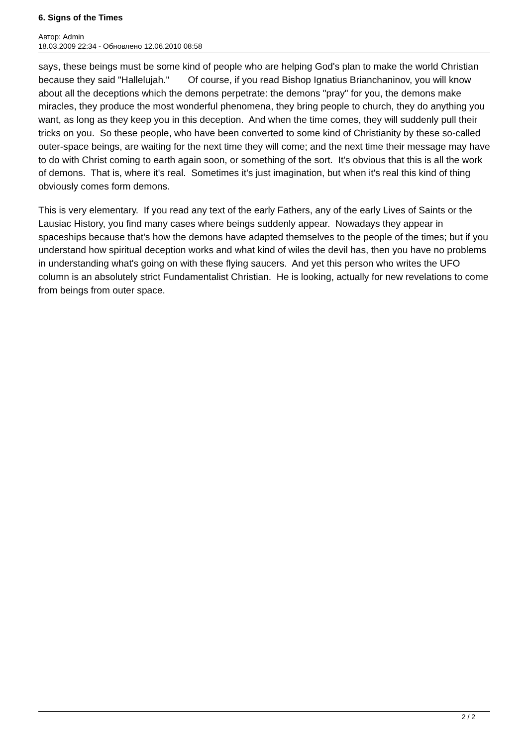6. Signs of the Times
Автор: Admin
18.03.2009 22:34 - Обновлено 12.06.2010 08:58
says, these beings must be some kind of people who are helping God's plan to make the world Christian because they said "Hallelujah." Of course, if you read Bishop Ignatius Brianchaninov, you will know about all the deceptions which the demons perpetrate: the demons "pray" for you, the demons make miracles, they produce the most wonderful phenomena, they bring people to church, they do anything you want, as long as they keep you in this deception. And when the time comes, they will suddenly pull their tricks on you. So these people, who have been converted to some kind of Christianity by these so-called outer-space beings, are waiting for the next time they will come; and the next time their message may have to do with Christ coming to earth again soon, or something of the sort. It's obvious that this is all the work of demons. That is, where it's real. Sometimes it's just imagination, but when it's real this kind of thing obviously comes form demons.
This is very elementary. If you read any text of the early Fathers, any of the early Lives of Saints or the Lausiac History, you find many cases where beings suddenly appear. Nowadays they appear in spaceships because that's how the demons have adapted themselves to the people of the times; but if you understand how spiritual deception works and what kind of wiles the devil has, then you have no problems in understanding what's going on with these flying saucers. And yet this person who writes the UFO column is an absolutely strict Fundamentalist Christian. He is looking, actually for new revelations to come from beings from outer space.
2 / 2